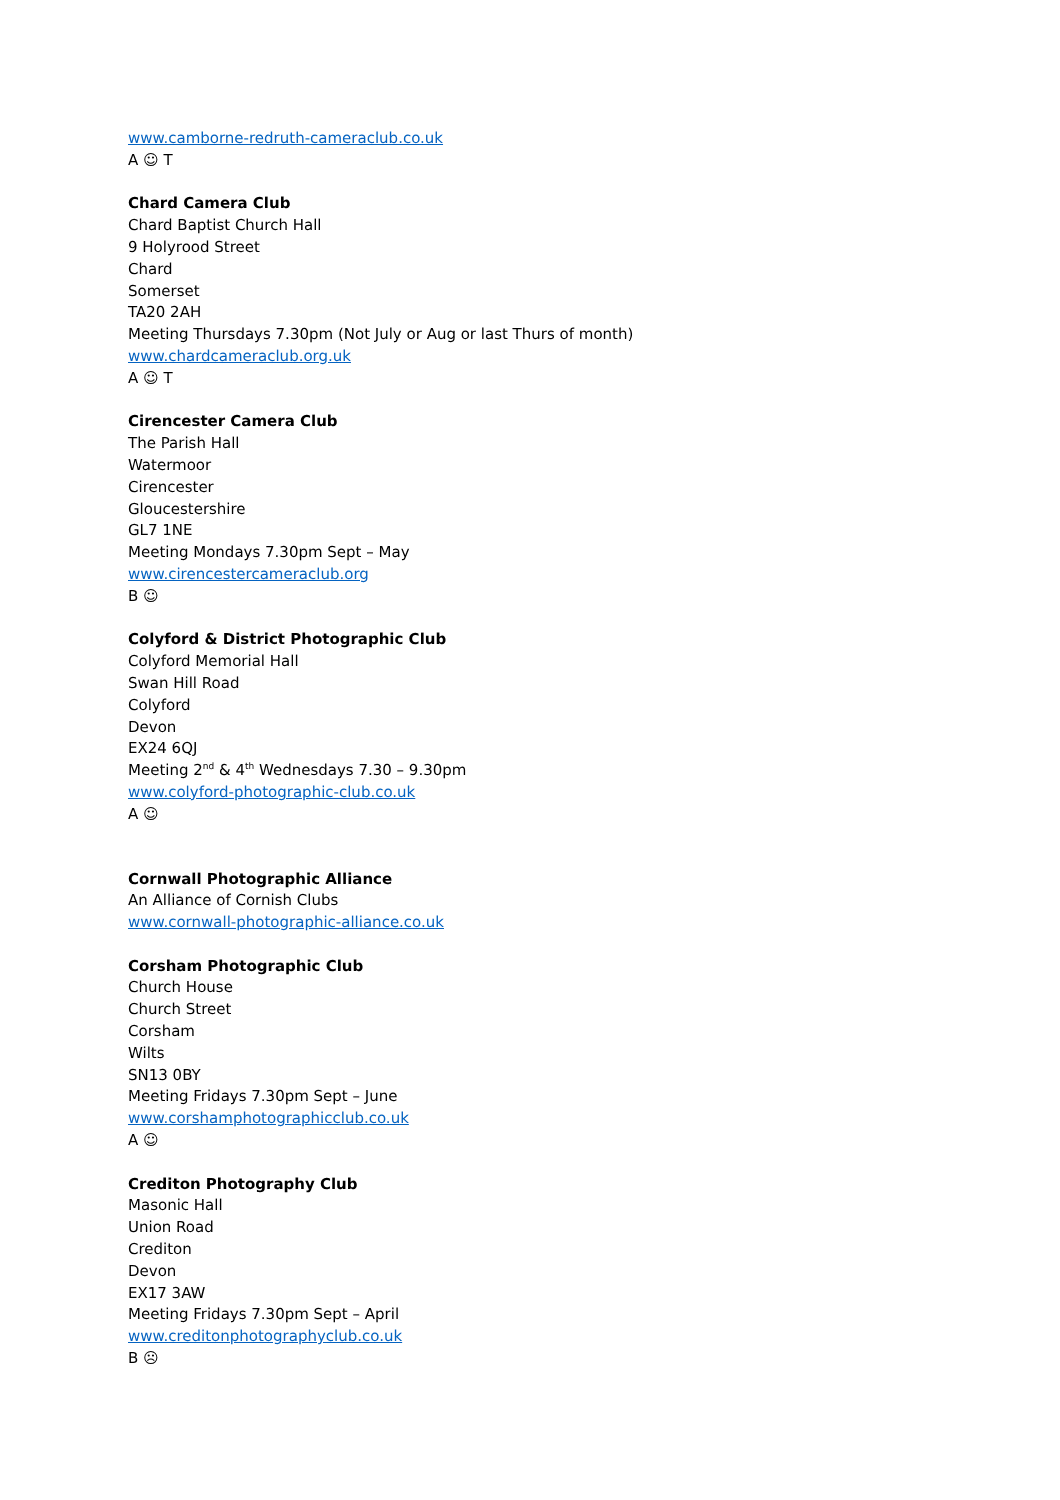www.camborne-redruth-cameraclub.co.uk
A ☺ T
Chard Camera Club
Chard Baptist Church Hall
9 Holyrood Street
Chard
Somerset
TA20 2AH
Meeting Thursdays 7.30pm (Not July or Aug or last Thurs of month)
www.chardcameraclub.org.uk
A ☺ T
Cirencester Camera Club
The Parish Hall
Watermoor
Cirencester
Gloucestershire
GL7 1NE
Meeting Mondays 7.30pm Sept – May
www.cirencestercameraclub.org
B ☺
Colyford & District Photographic Club
Colyford Memorial Hall
Swan Hill Road
Colyford
Devon
EX24 6QJ
Meeting 2<sup>nd</sup> & 4<sup>th</sup> Wednesdays 7.30 – 9.30pm
www.colyford-photographic-club.co.uk
A ☺
Cornwall Photographic Alliance
An Alliance of Cornish Clubs
www.cornwall-photographic-alliance.co.uk
Corsham Photographic Club
Church House
Church Street
Corsham
Wilts
SN13 0BY
Meeting Fridays 7.30pm Sept – June
www.corshamphotographicclub.co.uk
A ☺
Crediton Photography Club
Masonic Hall
Union Road
Crediton
Devon
EX17 3AW
Meeting Fridays 7.30pm Sept – April
www.creditonphotographyclub.co.uk
B ☹